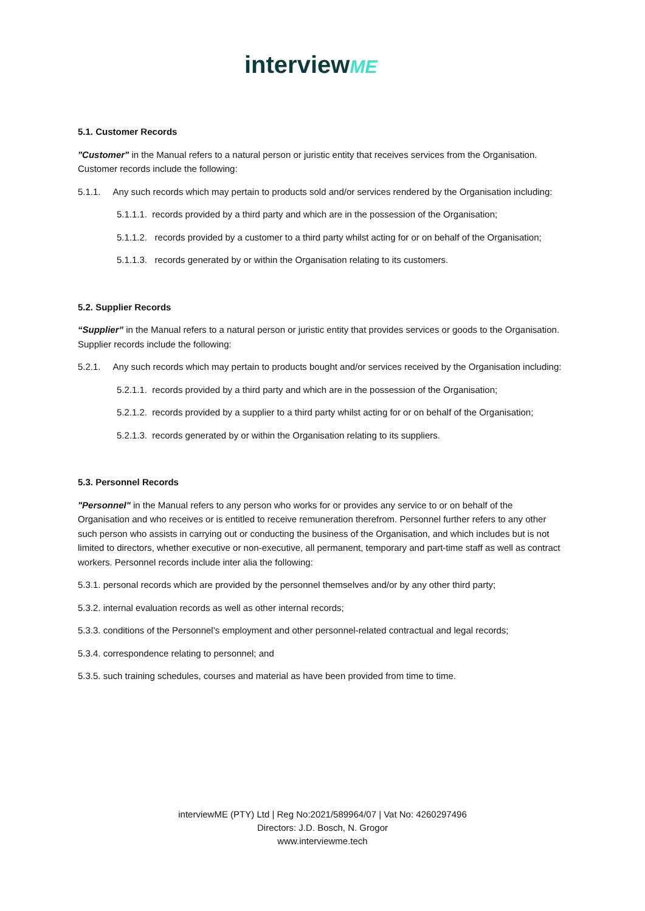interviewME
5.1. Customer Records
"Customer" in the Manual refers to a natural person or juristic entity that receives services from the Organisation. Customer records include the following:
5.1.1. Any such records which may pertain to products sold and/or services rendered by the Organisation including:
5.1.1.1. records provided by a third party and which are in the possession of the Organisation;
5.1.1.2. records provided by a customer to a third party whilst acting for or on behalf of the Organisation;
5.1.1.3. records generated by or within the Organisation relating to its customers.
5.2. Supplier Records
“Supplier” in the Manual refers to a natural person or juristic entity that provides services or goods to the Organisation. Supplier records include the following:
5.2.1. Any such records which may pertain to products bought and/or services received by the Organisation including:
5.2.1.1. records provided by a third party and which are in the possession of the Organisation;
5.2.1.2. records provided by a supplier to a third party whilst acting for or on behalf of the Organisation;
5.2.1.3. records generated by or within the Organisation relating to its suppliers.
5.3. Personnel Records
"Personnel" in the Manual refers to any person who works for or provides any service to or on behalf of the Organisation and who receives or is entitled to receive remuneration therefrom. Personnel further refers to any other such person who assists in carrying out or conducting the business of the Organisation, and which includes but is not limited to directors, whether executive or non-executive, all permanent, temporary and part-time staff as well as contract workers. Personnel records include inter alia the following:
5.3.1. personal records which are provided by the personnel themselves and/or by any other third party;
5.3.2. internal evaluation records as well as other internal records;
5.3.3. conditions of the Personnel’s employment and other personnel-related contractual and legal records;
5.3.4. correspondence relating to personnel; and
5.3.5. such training schedules, courses and material as have been provided from time to time.
interviewME (PTY) Ltd | Reg No:2021/589964/07 | Vat No: 4260297496
Directors: J.D. Bosch, N. Grogor
www.interviewme.tech